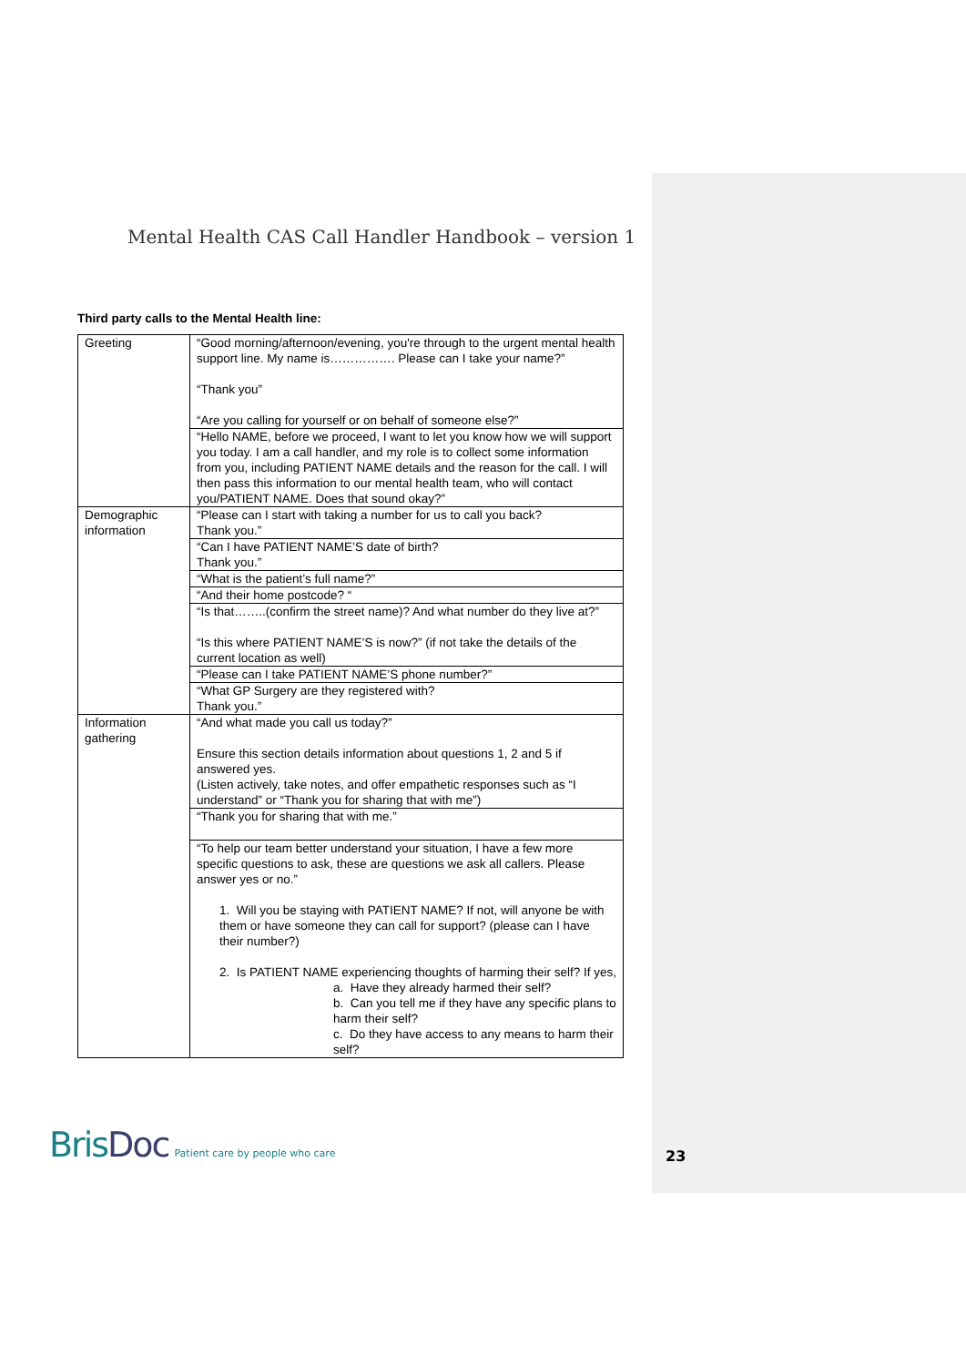Mental Health CAS Call Handler Handbook – version 1
Third party calls to the Mental Health line:
| Greeting | “Good morning/afternoon/evening, you're through to the urgent mental health support line. My name is……………. Please can I take your name?” “Thank you” “Are you calling for yourself or on behalf of someone else?” |
| | “Hello NAME, before we proceed, I want to let you know how we will support you today. I am a call handler, and my role is to collect some information from you, including PATIENT NAME details and the reason for the call. I will then pass this information to our mental health team, who will contact you/PATIENT NAME. Does that sound okay?” |
| Demographic information | “Please can I start with taking a number for us to call you back? Thank you.” |
| | “Can I have PATIENT NAME’S date of birth? Thank you.” |
| | “What is the patient’s full name?” |
| | “And their home postcode? “ |
| | “Is that……..(confirm the street name)? And what number do they live at?” “Is this where PATIENT NAME’S is now?” (if not take the details of the current location as well) |
| | “Please can I take PATIENT NAME’S phone number?” |
| | “What GP Surgery are they registered with? Thank you.” |
| Information gathering | “And what made you call us today?” Ensure this section details information about questions 1, 2 and 5 if answered yes. (Listen actively, take notes, and offer empathetic responses such as “I understand” or “Thank you for sharing that with me”) |
| | “Thank you for sharing that with me.” |
| | “To help our team better understand your situation, I have a few more specific questions to ask, these are questions we ask all callers. Please answer yes or no.” 1. Will you be staying with PATIENT NAME? If not, will anyone be with them or have someone they can call for support? (please can I have their number?) 2. Is PATIENT NAME experiencing thoughts of harming their self? If yes, a. Have they already harmed their self? b. Can you tell me if they have any specific plans to harm their self? c. Do they have access to any means to harm their self? |
BrisDoc Patient care by people who care
23